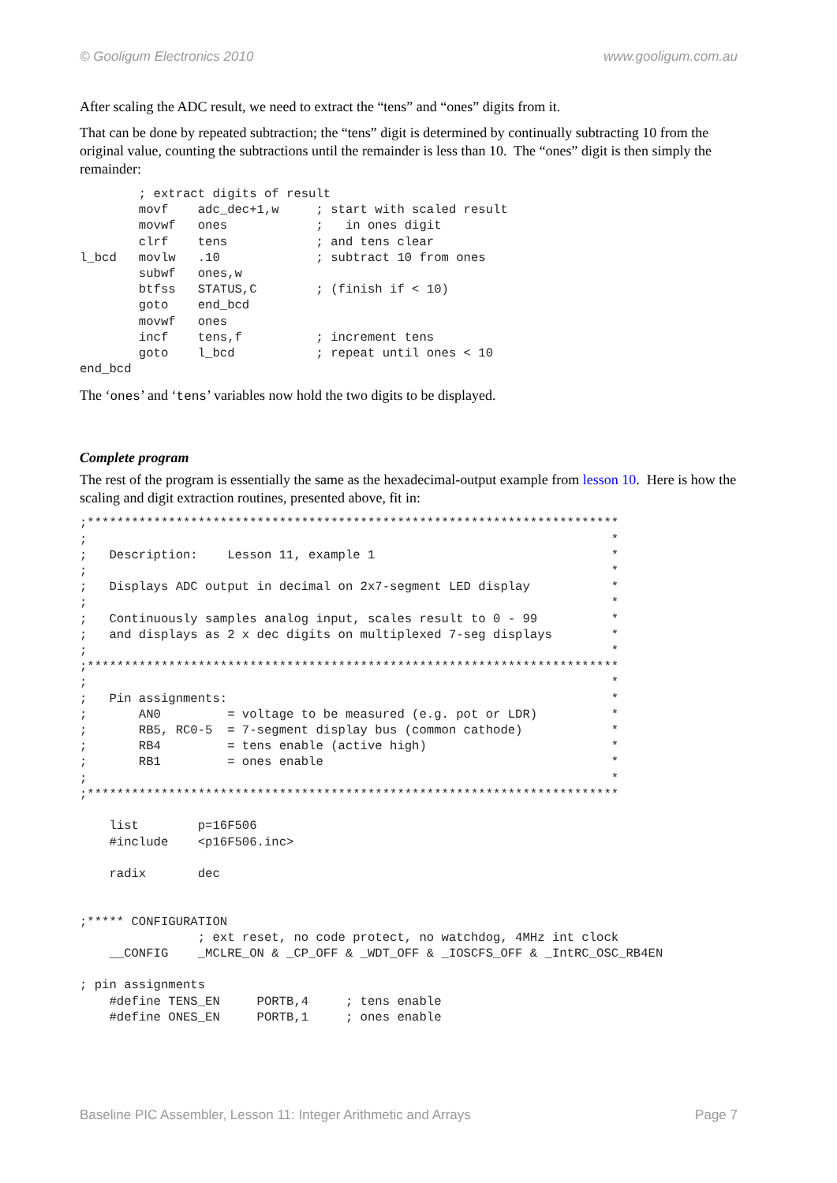© Gooligum Electronics 2010 www.gooligum.com.au
After scaling the ADC result, we need to extract the “tens” and “ones” digits from it.
That can be done by repeated subtraction; the “tens” digit is determined by continually subtracting 10 from the original value, counting the subtractions until the remainder is less than 10. The “ones” digit is then simply the remainder:
        ; extract digits of result
        movf    adc_dec+1,w     ; start with scaled result
        movwf   ones            ;   in ones digit
        clrf    tens            ; and tens clear
l_bcd   movlw   .10             ; subtract 10 from ones
        subwf   ones,w
        btfss   STATUS,C        ; (finish if < 10)
        goto    end_bcd
        movwf   ones
        incf    tens,f          ; increment tens
        goto    l_bcd           ; repeat until ones < 10
end_bcd
The ‘ones’ and ‘tens’ variables now hold the two digits to be displayed.
Complete program
The rest of the program is essentially the same as the hexadecimal-output example from lesson 10. Here is how the scaling and digit extraction routines, presented above, fit in:
;************************************************************************
;                                                                       *
;   Description:    Lesson 11, example 1                                *
;                                                                       *
;   Displays ADC output in decimal on 2x7-segment LED display           *
;                                                                       *
;   Continuously samples analog input, scales result to 0 - 99          *
;   and displays as 2 x dec digits on multiplexed 7-seg displays        *
;                                                                       *
;************************************************************************
;                                                                       *
;   Pin assignments:                                                    *
;       AN0         = voltage to be measured (e.g. pot or LDR)          *
;       RB5, RC0-5  = 7-segment display bus (common cathode)            *
;       RB4         = tens enable (active high)                         *
;       RB1         = ones enable                                       *
;                                                                       *
;************************************************************************

    list        p=16F506
    #include    <p16F506.inc>

    radix       dec


;***** CONFIGURATION
                ; ext reset, no code protect, no watchdog, 4MHz int clock
    __CONFIG    _MCLRE_ON & _CP_OFF & _WDT_OFF & _IOSCFS_OFF & _IntRC_OSC_RB4EN

; pin assignments
    #define TENS_EN     PORTB,4     ; tens enable
    #define ONES_EN     PORTB,1     ; ones enable
Baseline PIC Assembler, Lesson 11: Integer Arithmetic and Arrays Page 7